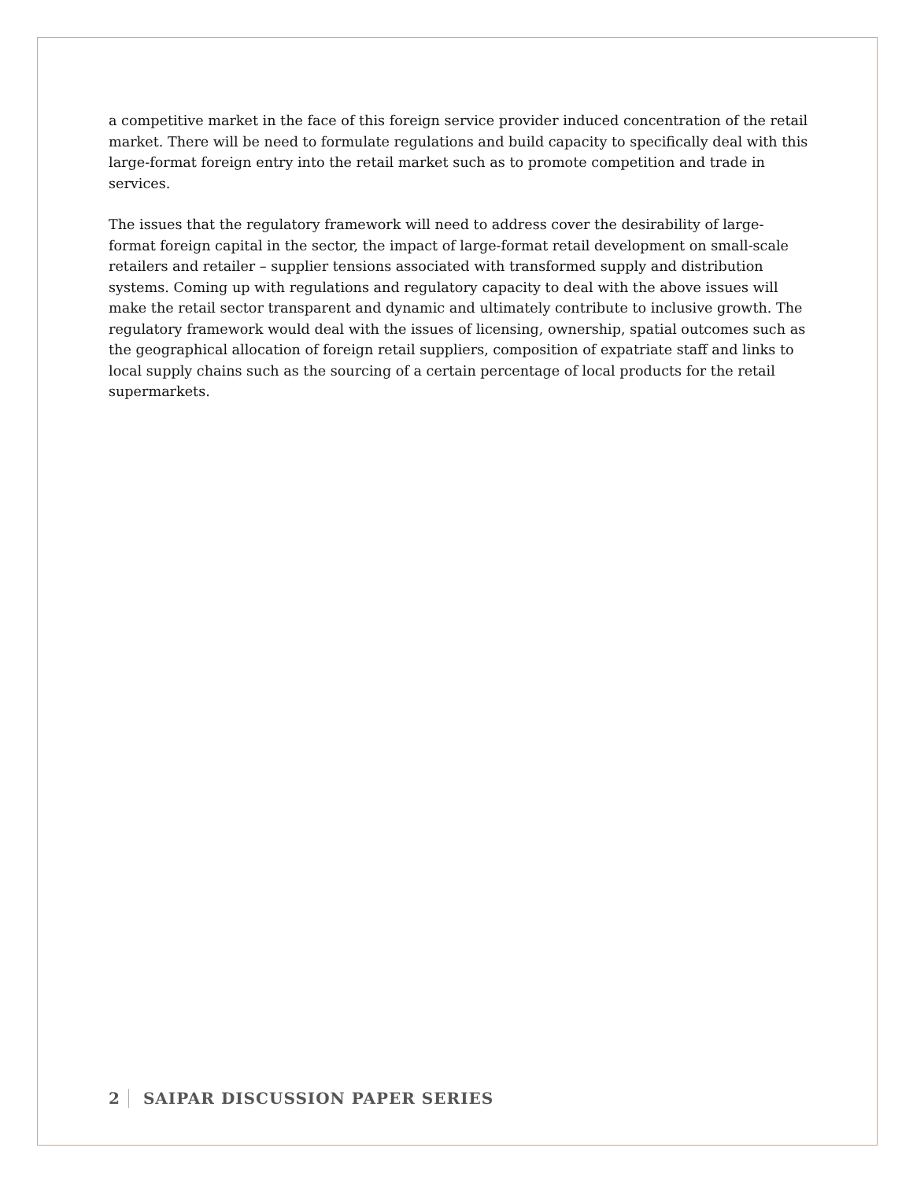a competitive market in the face of this foreign service provider induced concentration of the retail market. There will be need to formulate regulations and build capacity to specifically deal with this large-format foreign entry into the retail market such as to promote competition and trade in services.
The issues that the regulatory framework will need to address cover the desirability of large- format foreign capital in the sector, the impact of large-format retail development on small-scale retailers and retailer – supplier tensions associated with transformed supply and distribution systems. Coming up with regulations and regulatory capacity to deal with the above issues will make the retail sector transparent and dynamic and ultimately contribute to inclusive growth. The regulatory framework would deal with the issues of licensing, ownership, spatial outcomes such as the geographical allocation of foreign retail suppliers, composition of expatriate staff and links to local supply chains such as the sourcing of a certain percentage of local products for the retail supermarkets.
2 SAIPAR DISCUSSION PAPER SERIES